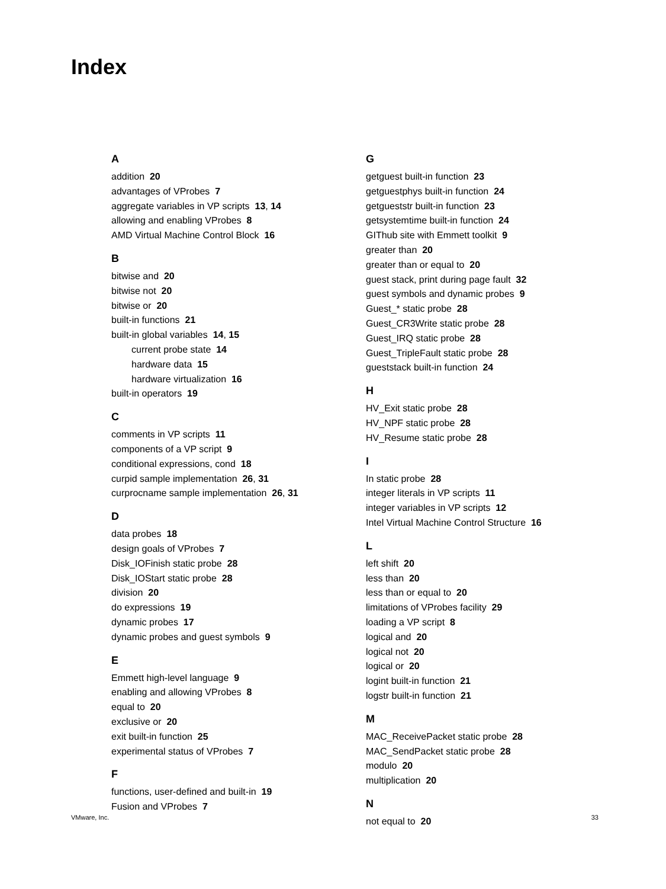Index
A
addition 20
advantages of VProbes 7
aggregate variables in VP scripts 13, 14
allowing and enabling VProbes 8
AMD Virtual Machine Control Block 16
B
bitwise and 20
bitwise not 20
bitwise or 20
built-in functions 21
built-in global variables 14, 15
current probe state 14
hardware data 15
hardware virtualization 16
built-in operators 19
C
comments in VP scripts 11
components of a VP script 9
conditional expressions, cond 18
curpid sample implementation 26, 31
curprocname sample implementation 26, 31
D
data probes 18
design goals of VProbes 7
Disk_IOFinish static probe 28
Disk_IOStart static probe 28
division 20
do expressions 19
dynamic probes 17
dynamic probes and guest symbols 9
E
Emmett high-level language 9
enabling and allowing VProbes 8
equal to 20
exclusive or 20
exit built-in function 25
experimental status of VProbes 7
F
functions, user-defined and built-in 19
Fusion and VProbes 7
G
getguest built-in function 23
getguestphys built-in function 24
getgueststr built-in function 23
getsystemtime built-in function 24
GIThub site with Emmett toolkit 9
greater than 20
greater than or equal to 20
guest stack, print during page fault 32
guest symbols and dynamic probes 9
Guest_* static probe 28
Guest_CR3Write static probe 28
Guest_IRQ static probe 28
Guest_TripleFault static probe 28
gueststack built-in function 24
H
HV_Exit static probe 28
HV_NPF static probe 28
HV_Resume static probe 28
I
In static probe 28
integer literals in VP scripts 11
integer variables in VP scripts 12
Intel Virtual Machine Control Structure 16
L
left shift 20
less than 20
less than or equal to 20
limitations of VProbes facility 29
loading a VP script 8
logical and 20
logical not 20
logical or 20
logint built-in function 21
logstr built-in function 21
M
MAC_ReceivePacket static probe 28
MAC_SendPacket static probe 28
modulo 20
multiplication 20
N
not equal to 20
VMware, Inc. 33